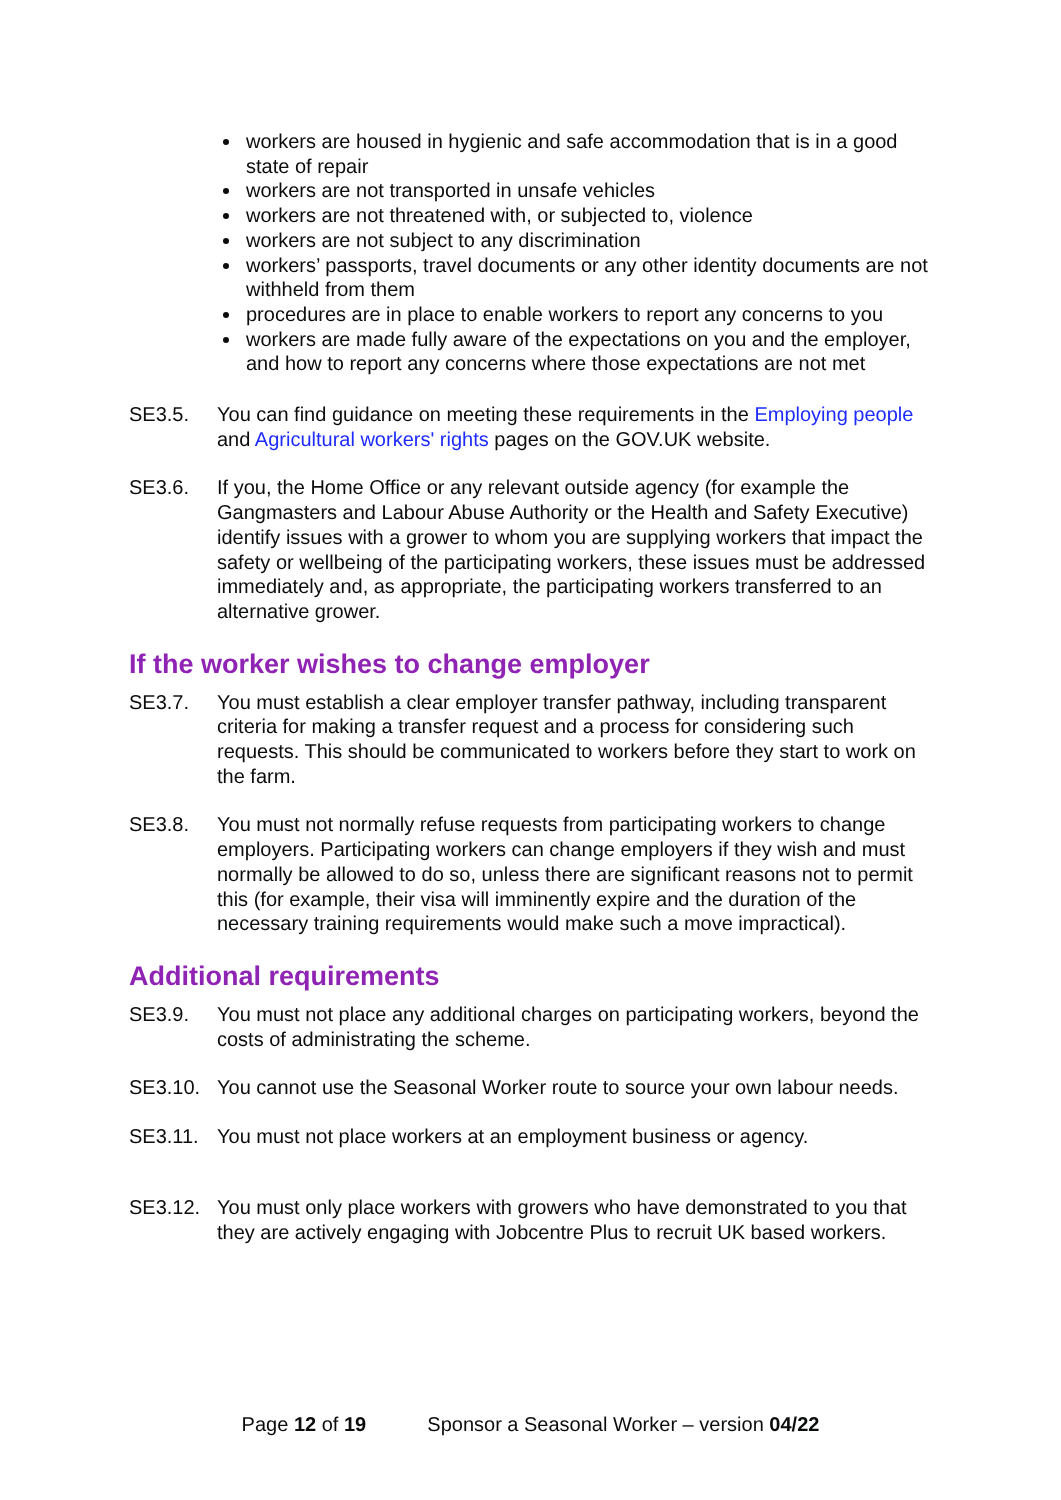workers are housed in hygienic and safe accommodation that is in a good state of repair
workers are not transported in unsafe vehicles
workers are not threatened with, or subjected to, violence
workers are not subject to any discrimination
workers’ passports, travel documents or any other identity documents are not withheld from them
procedures are in place to enable workers to report any concerns to you
workers are made fully aware of the expectations on you and the employer, and how to report any concerns where those expectations are not met
SE3.5. You can find guidance on meeting these requirements in the Employing people and Agricultural workers' rights pages on the GOV.UK website.
SE3.6. If you, the Home Office or any relevant outside agency (for example the Gangmasters and Labour Abuse Authority or the Health and Safety Executive) identify issues with a grower to whom you are supplying workers that impact the safety or wellbeing of the participating workers, these issues must be addressed immediately and, as appropriate, the participating workers transferred to an alternative grower.
If the worker wishes to change employer
SE3.7. You must establish a clear employer transfer pathway, including transparent criteria for making a transfer request and a process for considering such requests. This should be communicated to workers before they start to work on the farm.
SE3.8. You must not normally refuse requests from participating workers to change employers. Participating workers can change employers if they wish and must normally be allowed to do so, unless there are significant reasons not to permit this (for example, their visa will imminently expire and the duration of the necessary training requirements would make such a move impractical).
Additional requirements
SE3.9. You must not place any additional charges on participating workers, beyond the costs of administrating the scheme.
SE3.10. You cannot use the Seasonal Worker route to source your own labour needs.
SE3.11. You must not place workers at an employment business or agency.
SE3.12. You must only place workers with growers who have demonstrated to you that they are actively engaging with Jobcentre Plus to recruit UK based workers.
Page 12 of 19 Sponsor a Seasonal Worker – version 04/22